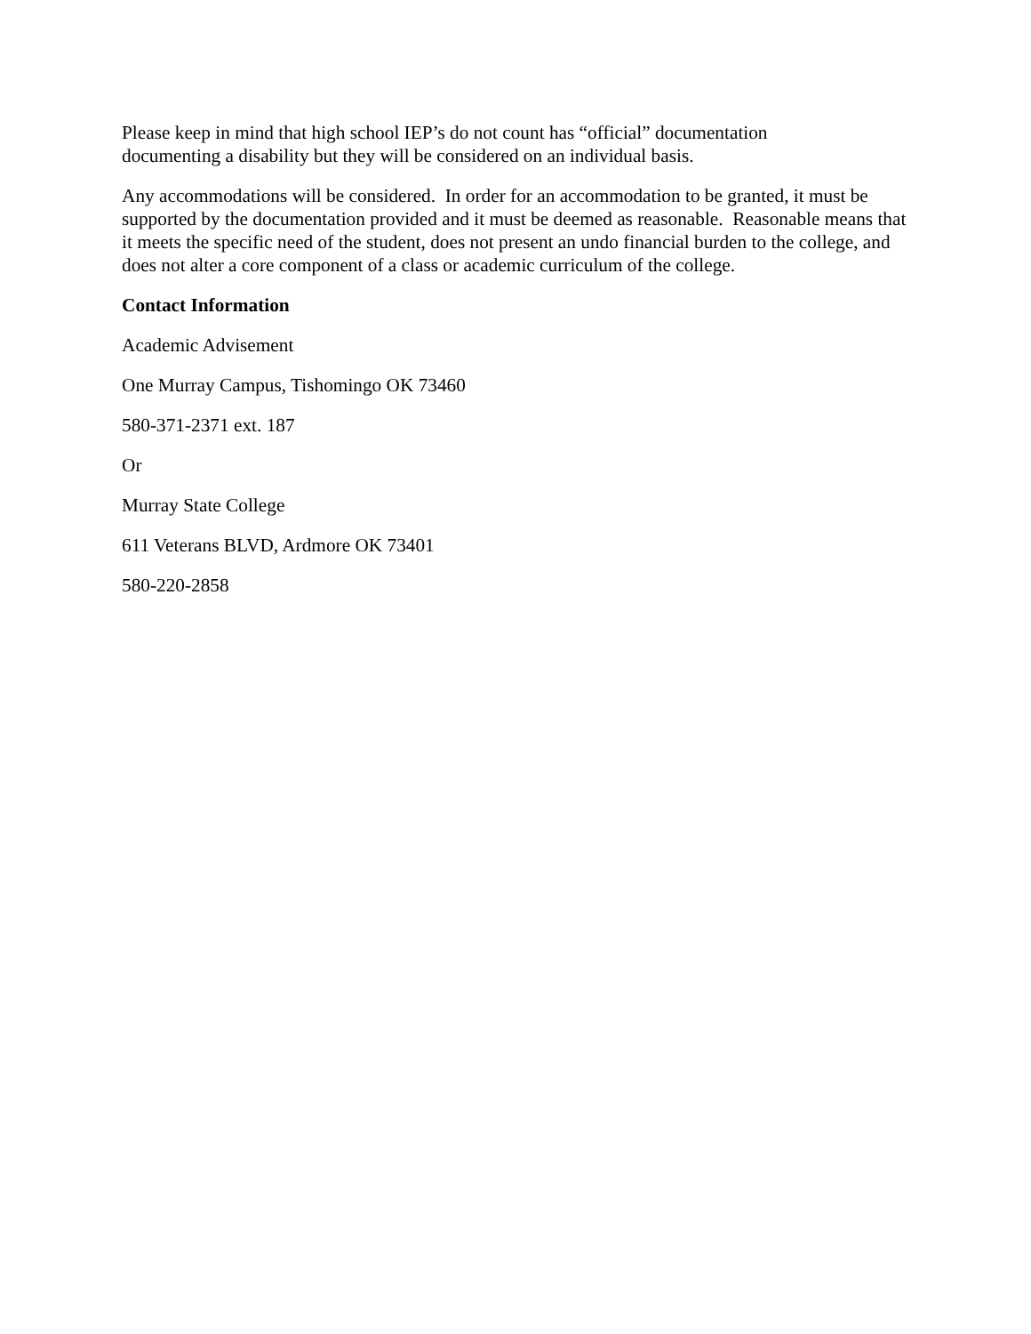Please keep in mind that high school IEP’s do not count has “official” documentation
documenting a disability but they will be considered on an individual basis.
Any accommodations will be considered. In order for an accommodation to be granted, it must be supported by the documentation provided and it must be deemed as reasonable. Reasonable means that it meets the specific need of the student, does not present an undo financial burden to the college, and does not alter a core component of a class or academic curriculum of the college.
Contact Information
Academic Advisement
One Murray Campus, Tishomingo OK 73460
580-371-2371 ext. 187
Or
Murray State College
611 Veterans BLVD, Ardmore OK 73401
580-220-2858